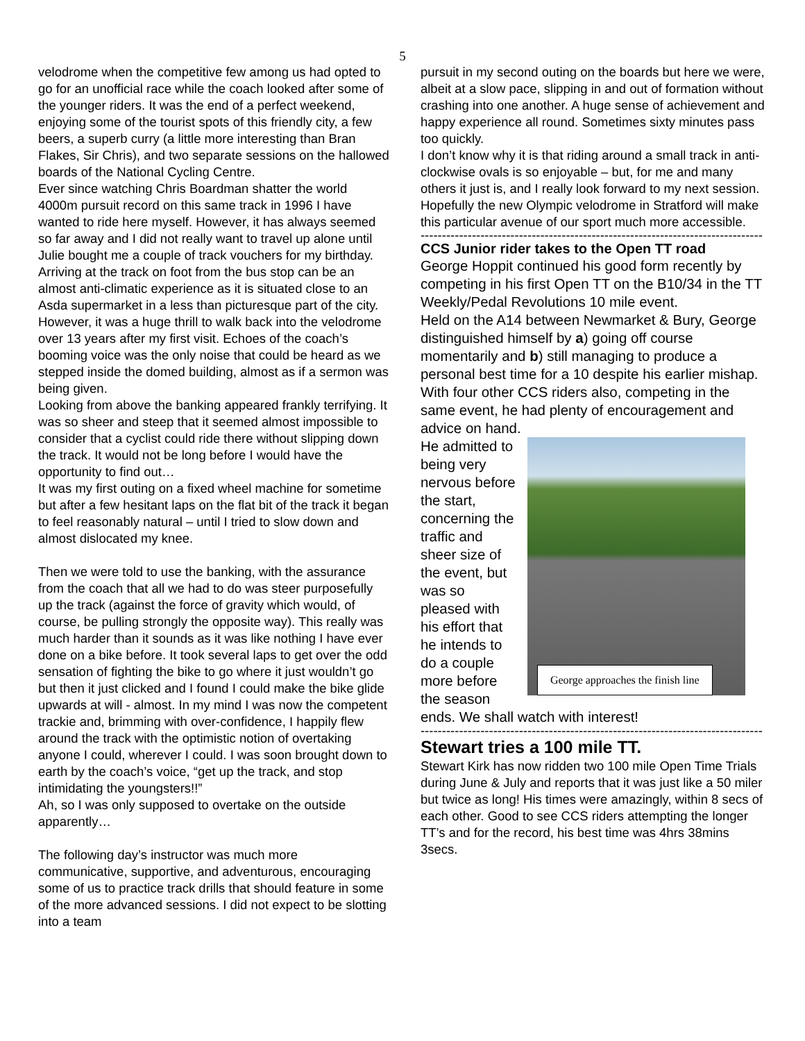5
velodrome when the competitive few among us had opted to go for an unofficial race while the coach looked after some of the younger riders. It was the end of a perfect weekend, enjoying some of the tourist spots of this friendly city, a few beers, a superb curry (a little more interesting than Bran Flakes, Sir Chris), and two separate sessions on the hallowed boards of the National Cycling Centre.
Ever since watching Chris Boardman shatter the world 4000m pursuit record on this same track in 1996 I have wanted to ride here myself. However, it has always seemed so far away and I did not really want to travel up alone until Julie bought me a couple of track vouchers for my birthday.
Arriving at the track on foot from the bus stop can be an almost anti-climatic experience as it is situated close to an Asda supermarket in a less than picturesque part of the city. However, it was a huge thrill to walk back into the velodrome over 13 years after my first visit. Echoes of the coach’s booming voice was the only noise that could be heard as we stepped inside the domed building, almost as if a sermon was being given.
Looking from above the banking appeared frankly terrifying. It was so sheer and steep that it seemed almost impossible to consider that a cyclist could ride there without slipping down the track. It would not be long before I would have the opportunity to find out…
It was my first outing on a fixed wheel machine for sometime but after a few hesitant laps on the flat bit of the track it began to feel reasonably natural – until I tried to slow down and almost dislocated my knee.
Then we were told to use the banking, with the assurance from the coach that all we had to do was steer purposefully up the track (against the force of gravity which would, of course, be pulling strongly the opposite way). This really was much harder than it sounds as it was like nothing I have ever done on a bike before. It took several laps to get over the odd sensation of fighting the bike to go where it just wouldn’t go but then it just clicked and I found I could make the bike glide upwards at will - almost. In my mind I was now the competent trackie and, brimming with over-confidence, I happily flew around the track with the optimistic notion of overtaking anyone I could, wherever I could. I was soon brought down to earth by the coach’s voice, “get up the track, and stop intimidating the youngsters!!”
Ah, so I was only supposed to overtake on the outside apparently…
The following day’s instructor was much more communicative, supportive, and adventurous, encouraging some of us to practice track drills that should feature in some of the more advanced sessions. I did not expect to be slotting into a team
pursuit in my second outing on the boards but here we were, albeit at a slow pace, slipping in and out of formation without crashing into one another. A huge sense of achievement and happy experience all round. Sometimes sixty minutes pass too quickly.
I don’t know why it is that riding around a small track in anti-clockwise ovals is so enjoyable – but, for me and many others it just is, and I really look forward to my next session. Hopefully the new Olympic velodrome in Stratford will make this particular avenue of our sport much more accessible.
--------------------------------------------------------------------------------
CCS Junior rider takes to the Open TT road
George Hoppit continued his good form recently by competing in his first Open TT on the B10/34 in the TT Weekly/Pedal Revolutions 10 mile event.
Held on the A14 between Newmarket & Bury, George distinguished himself by a) going off course momentarily and b) still managing to produce a personal best time for a 10 despite his earlier mishap. With four other CCS riders also, competing in the same event, he had plenty of encouragement and advice on hand.
He admitted to being very nervous before the start, concerning the traffic and sheer size of the event, but was so pleased with his effort that he intends to do a couple more before the season
George approaches the finish line
ends. We shall watch with interest!
--------------------------------------------------------------------------------
Stewart tries a 100 mile TT.
Stewart Kirk has now ridden two 100 mile Open Time Trials during June & July and reports that it was just like a 50 miler but twice as long! His times were amazingly, within 8 secs of each other. Good to see CCS riders attempting the longer TT’s and for the record, his best time was 4hrs 38mins 3secs.